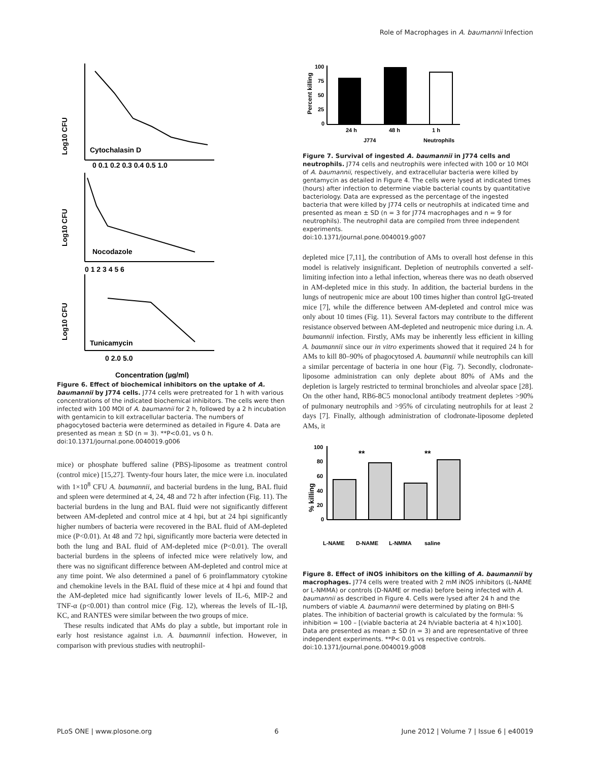Role of Macrophages in A. baumannii Infection
Log10 CFU
Log10 CFU
Log10 CFU
Cytochalasin D
Nocodazole
Tunicamycin
Concentration (µg/ml)
0 0.1 0.2 0.3 0.4 0.5 1.0
0 1 2 3 4 5 6
0 2.0 5.0
Figure 6. Effect of biochemical inhibitors on the uptake of A. baumannii by J774 cells. J774 cells were pretreated for 1 h with various concentrations of the indicated biochemical inhibitors. The cells were then infected with 100 MOI of A. baumannii for 2 h, followed by a 2 h incubation with gentamicin to kill extracellular bacteria. The numbers of phagocytosed bacteria were determined as detailed in Figure 4. Data are presented as mean ± SD (n = 3). **P<0.01, vs 0 h.
doi:10.1371/journal.pone.0040019.g006
mice) or phosphate buffered saline (PBS)-liposome as treatment control (control mice) [15,27]. Twenty-four hours later, the mice were i.n. inoculated with 1×10<sup>8</sup> CFU A. baumannii, and bacterial burdens in the lung, BAL fluid and spleen were determined at 4, 24, 48 and 72 h after infection (Fig. 11). The bacterial burdens in the lung and BAL fluid were not significantly different between AM-depleted and control mice at 4 hpi, but at 24 hpi significantly higher numbers of bacteria were recovered in the BAL fluid of AM-depleted mice (P<0.01). At 48 and 72 hpi, significantly more bacteria were detected in both the lung and BAL fluid of AM-depleted mice (P<0.01). The overall bacterial burdens in the spleens of infected mice were relatively low, and there was no significant difference between AM-depleted and control mice at any time point. We also determined a panel of 6 proinflammatory cytokine and chemokine levels in the BAL fluid of these mice at 4 hpi and found that the AM-depleted mice had significantly lower levels of IL-6, MIP-2 and TNF-α (p<0.001) than control mice (Fig. 12), whereas the levels of IL-1β, KC, and RANTES were similar between the two groups of mice.
These results indicated that AMs do play a subtle, but important role in early host resistance against i.n. A. baumannii infection. However, in comparison with previous studies with neutrophil-
Percent killing
100
75
50
25
0
24 h
48 h
1 h
J774
Neutrophils
Figure 7. Survival of ingested A. baumannii in J774 cells and neutrophils. J774 cells and neutrophils were infected with 100 or 10 MOI of A. baumannii, respectively, and extracellular bacteria were killed by gentamycin as detailed in Figure 4. The cells were lysed at indicated times (hours) after infection to determine viable bacterial counts by quantitative bacteriology. Data are expressed as the percentage of the ingested bacteria that were killed by J774 cells or neutrophils at indicated time and presented as mean ± SD (n = 3 for J774 macrophages and n = 9 for neutrophils). The neutrophil data are compiled from three independent experiments.
doi:10.1371/journal.pone.0040019.g007
depleted mice [7,11], the contribution of AMs to overall host defense in this model is relatively insignificant. Depletion of neutrophils converted a self-limiting infection into a lethal infection, whereas there was no death observed in AM-depleted mice in this study. In addition, the bacterial burdens in the lungs of neutropenic mice are about 100 times higher than control IgG-treated mice [7], while the difference between AM-depleted and control mice was only about 10 times (Fig. 11). Several factors may contribute to the different resistance observed between AM-depleted and neutropenic mice during i.n. A. baumannii infection. Firstly, AMs may be inherently less efficient in killing A. baumannii since our in vitro experiments showed that it required 24 h for AMs to kill 80–90% of phagocytosed A. baumannii while neutrophils can kill a similar percentage of bacteria in one hour (Fig. 7). Secondly, clodronate-liposome administration can only deplete about 80% of AMs and the depletion is largely restricted to terminal bronchioles and alveolar space [28]. On the other hand, RB6-8C5 monoclonal antibody treatment depletes >90% of pulmonary neutrophils and >95% of circulating neutrophils for at least 2 days [7]. Finally, although administration of clodronate-liposome depleted AMs, it
% killing
100
60
80
40
20
0
**
**
L-NAME
D-NAME
L-NMMA
saline
Figure 8. Effect of iNOS inhibitors on the killing of A. baumannii by macrophages. J774 cells were treated with 2 mM iNOS inhibitors (L-NAME or L-NMMA) or controls (D-NAME or media) before being infected with A. baumannii as described in Figure 4. Cells were lysed after 24 h and the numbers of viable A. baumannii were determined by plating on BHI-S plates. The inhibition of bacterial growth is calculated by the formula: % inhibition = 100 – [(viable bacteria at 24 h/viable bacteria at 4 h)×100]. Data are presented as mean ± SD (n = 3) and are representative of three independent experiments. **P< 0.01 vs respective controls.
doi:10.1371/journal.pone.0040019.g008
PLoS ONE | www.plosone.org 6 June 2012 | Volume 7 | Issue 6 | e40019